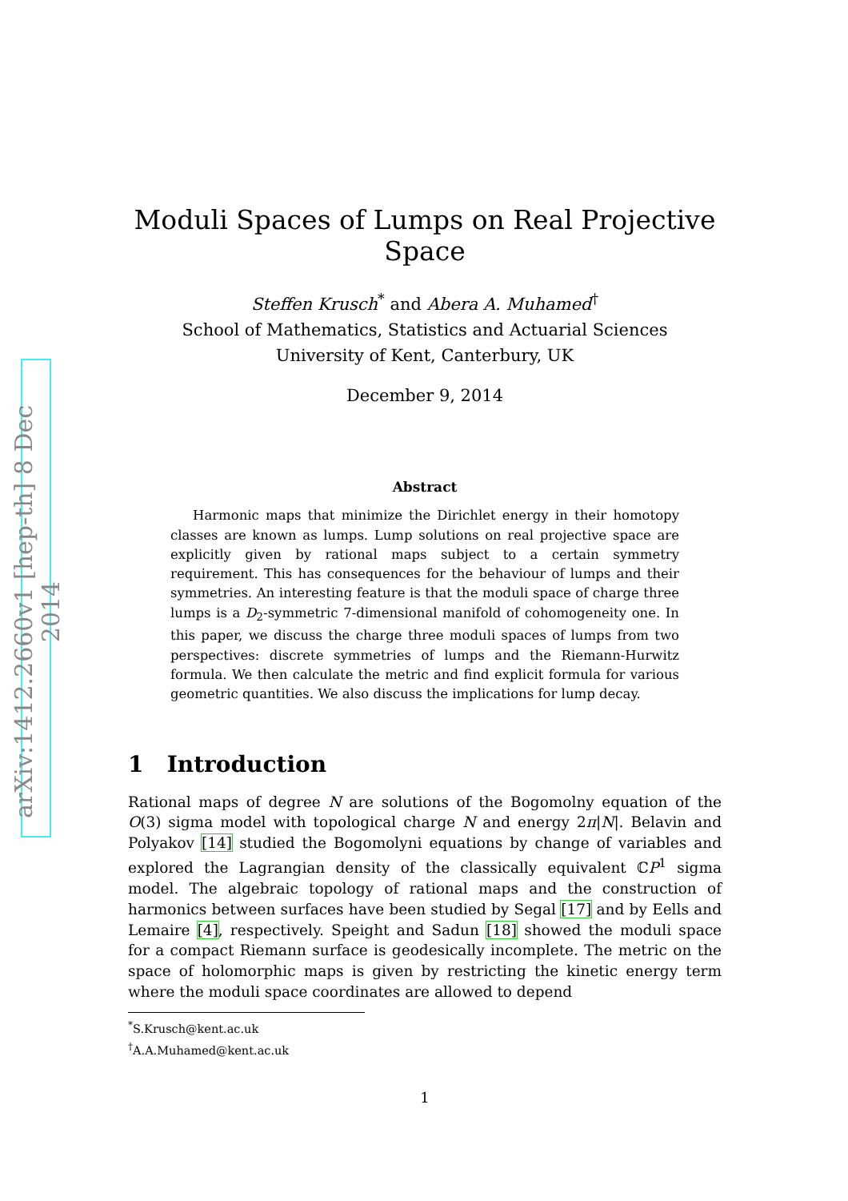arXiv:1412.2660v1 [hep-th] 8 Dec 2014
Moduli Spaces of Lumps on Real Projective Space
Steffen Krusch<sup>*</sup> and Abera A. Muhamed<sup>†</sup>
School of Mathematics, Statistics and Actuarial Sciences
University of Kent, Canterbury, UK
December 9, 2014
Abstract
Harmonic maps that minimize the Dirichlet energy in their homotopy classes are known as lumps. Lump solutions on real projective space are explicitly given by rational maps subject to a certain symmetry requirement. This has consequences for the behaviour of lumps and their symmetries. An interesting feature is that the moduli space of charge three lumps is a D<sub>2</sub>-symmetric 7-dimensional manifold of cohomogeneity one. In this paper, we discuss the charge three moduli spaces of lumps from two perspectives: discrete symmetries of lumps and the Riemann-Hurwitz formula. We then calculate the metric and find explicit formula for various geometric quantities. We also discuss the implications for lump decay.
1 Introduction
Rational maps of degree N are solutions of the Bogomolny equation of the O(3) sigma model with topological charge N and energy 2π|N|. Belavin and Polyakov [14] studied the Bogomolyni equations by change of variables and explored the Lagrangian density of the classically equivalent ℂP<sup>1</sup> sigma model. The algebraic topology of rational maps and the construction of harmonics between surfaces have been studied by Segal [17] and by Eells and Lemaire [4], respectively. Speight and Sadun [18] showed the moduli space for a compact Riemann surface is geodesically incomplete. The metric on the space of holomorphic maps is given by restricting the kinetic energy term where the moduli space coordinates are allowed to depend
<sup>*</sup> S.Krusch@kent.ac.uk
<sup>†</sup> A.A.Muhamed@kent.ac.uk
1